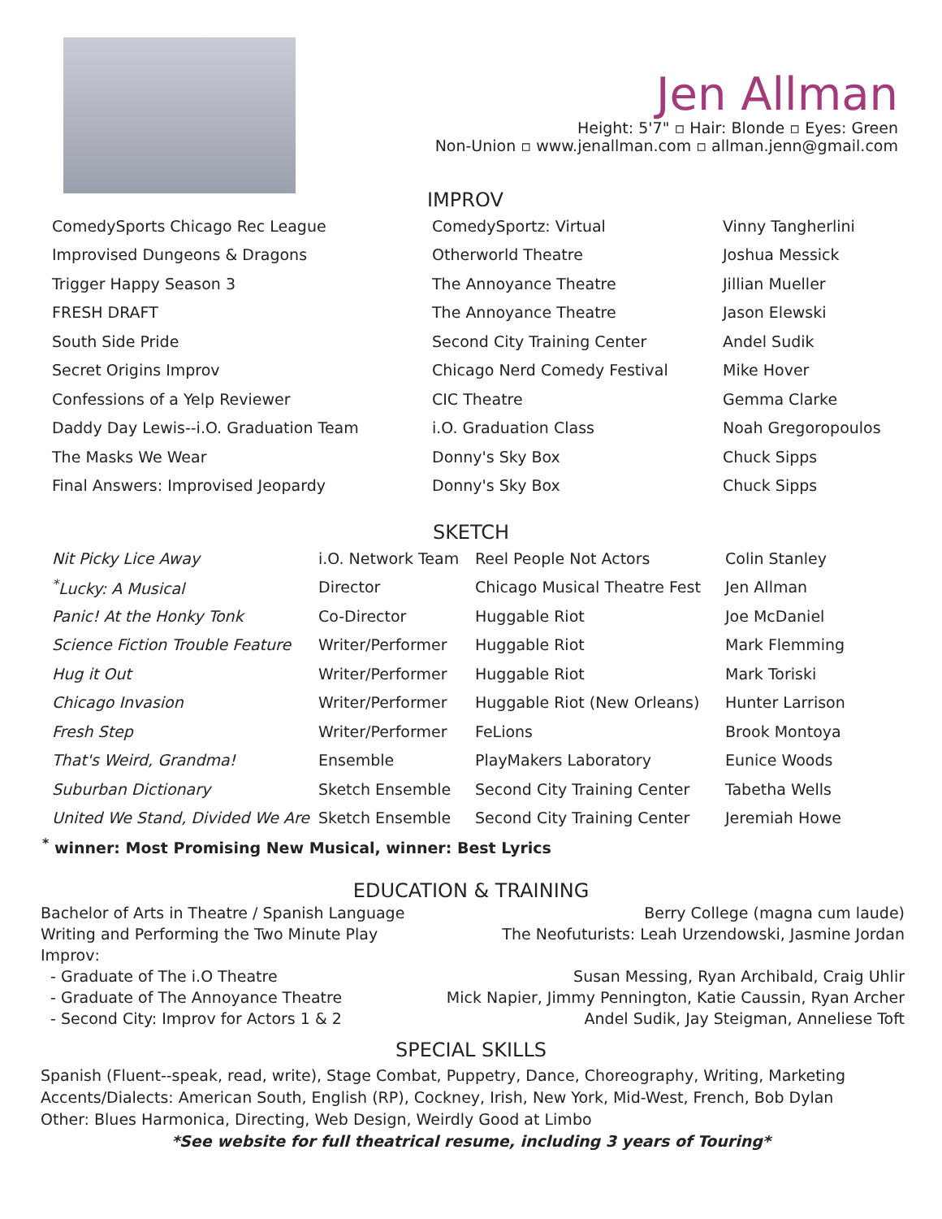Jen Allman
Height: 5'7" ▫ Hair: Blonde ▫ Eyes: Green
Non-Union ▫ www.jenallman.com ▫ allman.jenn@gmail.com
IMPROV
| ComedySports Chicago Rec League | ComedySportz: Virtual | Vinny Tangherlini |
| Improvised Dungeons & Dragons | Otherworld Theatre | Joshua Messick |
| Trigger Happy Season 3 | The Annoyance Theatre | Jillian Mueller |
| FRESH DRAFT | The Annoyance Theatre | Jason Elewski |
| South Side Pride | Second City Training Center | Andel Sudik |
| Secret Origins Improv | Chicago Nerd Comedy Festival | Mike Hover |
| Confessions of a Yelp Reviewer | CIC Theatre | Gemma Clarke |
| Daddy Day Lewis--i.O. Graduation Team | i.O. Graduation Class | Noah Gregoropoulos |
| The Masks We Wear | Donny's Sky Box | Chuck Sipps |
| Final Answers: Improvised Jeopardy | Donny's Sky Box | Chuck Sipps |
SKETCH
| Nit Picky Lice Away | i.O. Network Team | Reel People Not Actors | Colin Stanley |
| <sup>*</sup> Lucky: A Musical | Director | Chicago Musical Theatre Fest | Jen Allman |
| Panic! At the Honky Tonk | Co-Director | Huggable Riot | Joe McDaniel |
| Science Fiction Trouble Feature | Writer/Performer | Huggable Riot | Mark Flemming |
| Hug it Out | Writer/Performer | Huggable Riot | Mark Toriski |
| Chicago Invasion | Writer/Performer | Huggable Riot (New Orleans) | Hunter Larrison |
| Fresh Step | Writer/Performer | FeLions | Brook Montoya |
| That's Weird, Grandma! | Ensemble | PlayMakers Laboratory | Eunice Woods |
| Suburban Dictionary | Sketch Ensemble | Second City Training Center | Tabetha Wells |
| United We Stand, Divided We Are | Sketch Ensemble | Second City Training Center | Jeremiah Howe |
<sup>*</sup> winner: Most Promising New Musical, winner: Best Lyrics
EDUCATION & TRAINING
Bachelor of Arts in Theatre / Spanish Language
Writing and Performing the Two Minute Play
Improv:
- Graduate of The i.O Theatre
- Graduate of The Annoyance Theatre
- Second City: Improv for Actors 1 & 2
Berry College (magna cum laude)
The Neofuturists: Leah Urzendowski, Jasmine Jordan
Susan Messing, Ryan Archibald, Craig Uhlir
Mick Napier, Jimmy Pennington, Katie Caussin, Ryan Archer
Andel Sudik, Jay Steigman, Anneliese Toft
SPECIAL SKILLS
Spanish (Fluent--speak, read, write), Stage Combat, Puppetry, Dance, Choreography, Writing, Marketing
Accents/Dialects: American South, English (RP), Cockney, Irish, New York, Mid-West, French, Bob Dylan
Other: Blues Harmonica, Directing, Web Design, Weirdly Good at Limbo
*See website for full theatrical resume, including 3 years of Touring*